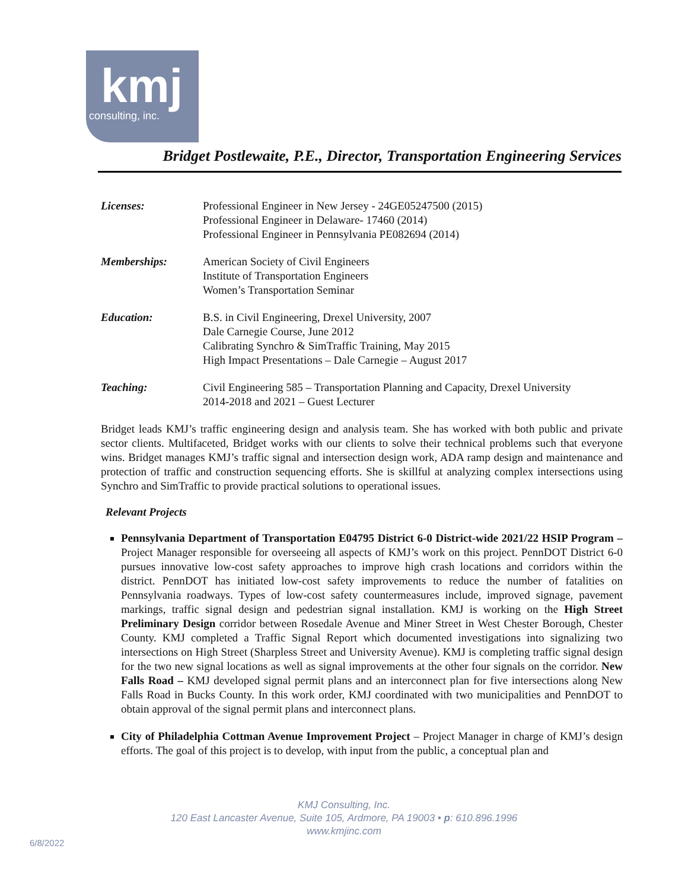kmj
consulting, inc.
Bridget Postlewaite, P.E., Director, Transportation Engineering Services
| Licenses: | Professional Engineer in New Jersey - 24GE05247500 (2015) Professional Engineer in Delaware- 17460 (2014) Professional Engineer in Pennsylvania PE082694 (2014) |
| Memberships: | American Society of Civil Engineers Institute of Transportation Engineers Women’s Transportation Seminar |
| Education: | B.S. in Civil Engineering, Drexel University, 2007 Dale Carnegie Course, June 2012 Calibrating Synchro & SimTraffic Training, May 2015 High Impact Presentations – Dale Carnegie – August 2017 |
| Teaching: | Civil Engineering 585 – Transportation Planning and Capacity, Drexel University 2014-2018 and 2021 – Guest Lecturer |
Bridget leads KMJ’s traffic engineering design and analysis team. She has worked with both public and private sector clients. Multifaceted, Bridget works with our clients to solve their technical problems such that everyone wins. Bridget manages KMJ’s traffic signal and intersection design work, ADA ramp design and maintenance and protection of traffic and construction sequencing efforts. She is skillful at analyzing complex intersections using Synchro and SimTraffic to provide practical solutions to operational issues.
Relevant Projects
Pennsylvania Department of Transportation E04795 District 6-0 District-wide 2021/22 HSIP Program – Project Manager responsible for overseeing all aspects of KMJ’s work on this project. PennDOT District 6-0 pursues innovative low-cost safety approaches to improve high crash locations and corridors within the district. PennDOT has initiated low-cost safety improvements to reduce the number of fatalities on Pennsylvania roadways. Types of low-cost safety countermeasures include, improved signage, pavement markings, traffic signal design and pedestrian signal installation. KMJ is working on the High Street Preliminary Design corridor between Rosedale Avenue and Miner Street in West Chester Borough, Chester County. KMJ completed a Traffic Signal Report which documented investigations into signalizing two intersections on High Street (Sharpless Street and University Avenue). KMJ is completing traffic signal design for the two new signal locations as well as signal improvements at the other four signals on the corridor. New Falls Road – KMJ developed signal permit plans and an interconnect plan for five intersections along New Falls Road in Bucks County. In this work order, KMJ coordinated with two municipalities and PennDOT to obtain approval of the signal permit plans and interconnect plans.
City of Philadelphia Cottman Avenue Improvement Project – Project Manager in charge of KMJ’s design efforts. The goal of this project is to develop, with input from the public, a conceptual plan and
KMJ Consulting, Inc.
120 East Lancaster Avenue, Suite 105, Ardmore, PA 19003 • p: 610.896.1996
www.kmjinc.com
6/8/2022